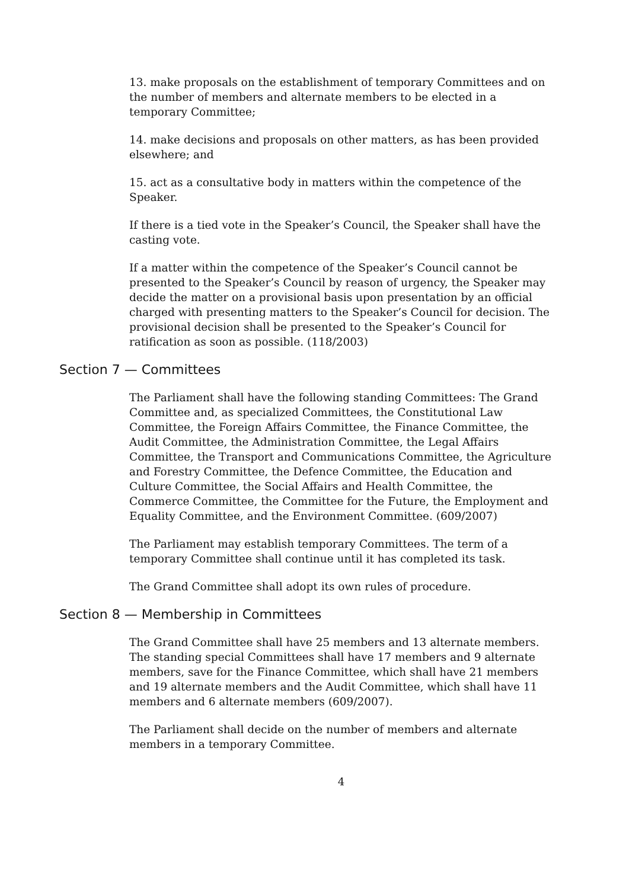13. make proposals on the establishment of temporary Committees and on the number of members and alternate members to be elected in a temporary Committee;
14. make decisions and proposals on other matters, as has been provided elsewhere; and
15. act as a consultative body in matters within the competence of the Speaker.
If there is a tied vote in the Speaker’s Council, the Speaker shall have the casting vote.
If a matter within the competence of the Speaker’s Council cannot be presented to the Speaker’s Council by reason of urgency, the Speaker may decide the matter on a provisional basis upon presentation by an official charged with presenting matters to the Speaker’s Council for decision. The provisional decision shall be presented to the Speaker’s Council for ratification as soon as possible. (118/2003)
Section 7 — Committees
The Parliament shall have the following standing Committees: The Grand Committee and, as specialized Committees, the Constitutional Law Committee, the Foreign Affairs Committee, the Finance Committee, the Audit Committee, the Administration Committee, the Legal Affairs Committee, the Transport and Communications Committee, the Agriculture and Forestry Committee, the Defence Committee, the Education and Culture Committee, the Social Affairs and Health Committee, the Commerce Committee, the Committee for the Future, the Employment and Equality Committee, and the Environment Committee. (609/2007)
The Parliament may establish temporary Committees. The term of a temporary Committee shall continue until it has completed its task.
The Grand Committee shall adopt its own rules of procedure.
Section 8 — Membership in Committees
The Grand Committee shall have 25 members and 13 alternate members. The standing special Committees shall have 17 members and 9 alternate members, save for the Finance Committee, which shall have 21 members and 19 alternate members and the Audit Committee, which shall have 11 members and 6 alternate members (609/2007).
The Parliament shall decide on the number of members and alternate members in a temporary Committee.
4